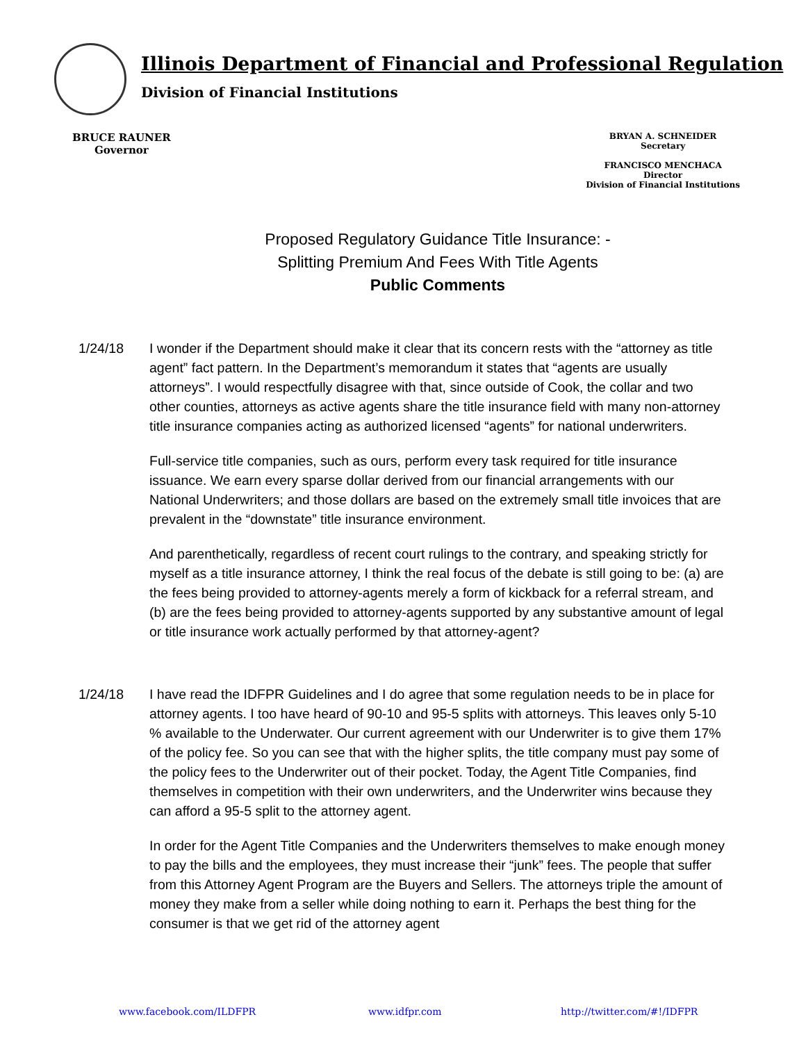Illinois Department of Financial and Professional Regulation
Division of Financial Institutions
BRUCE RAUNER
Governor
BRYAN A. SCHNEIDER
Secretary
FRANCISCO MENCHACA
Director
Division of Financial Institutions
Proposed Regulatory Guidance Title Insurance: -
Splitting Premium And Fees With Title Agents
Public Comments
1/24/18 I wonder if the Department should make it clear that its concern rests with the “attorney as title agent” fact pattern. In the Department’s memorandum it states that “agents are usually attorneys”. I would respectfully disagree with that, since outside of Cook, the collar and two other counties, attorneys as active agents share the title insurance field with many non-attorney title insurance companies acting as authorized licensed “agents” for national underwriters.
Full-service title companies, such as ours, perform every task required for title insurance issuance. We earn every sparse dollar derived from our financial arrangements with our National Underwriters; and those dollars are based on the extremely small title invoices that are prevalent in the “downstate” title insurance environment.
And parenthetically, regardless of recent court rulings to the contrary, and speaking strictly for myself as a title insurance attorney, I think the real focus of the debate is still going to be: (a) are the fees being provided to attorney-agents merely a form of kickback for a referral stream, and (b) are the fees being provided to attorney-agents supported by any substantive amount of legal or title insurance work actually performed by that attorney-agent?
1/24/18 I have read the IDFPR Guidelines and I do agree that some regulation needs to be in place for attorney agents. I too have heard of 90-10 and 95-5 splits with attorneys. This leaves only 5-10 % available to the Underwater. Our current agreement with our Underwriter is to give them 17% of the policy fee. So you can see that with the higher splits, the title company must pay some of the policy fees to the Underwriter out of their pocket. Today, the Agent Title Companies, find themselves in competition with their own underwriters, and the Underwriter wins because they can afford a 95-5 split to the attorney agent.
In order for the Agent Title Companies and the Underwriters themselves to make enough money to pay the bills and the employees, they must increase their “junk” fees. The people that suffer from this Attorney Agent Program are the Buyers and Sellers. The attorneys triple the amount of money they make from a seller while doing nothing to earn it. Perhaps the best thing for the consumer is that we get rid of the attorney agent
www.facebook.com/ILDFPR www.idfpr.com http://twitter.com/#!/IDFPR